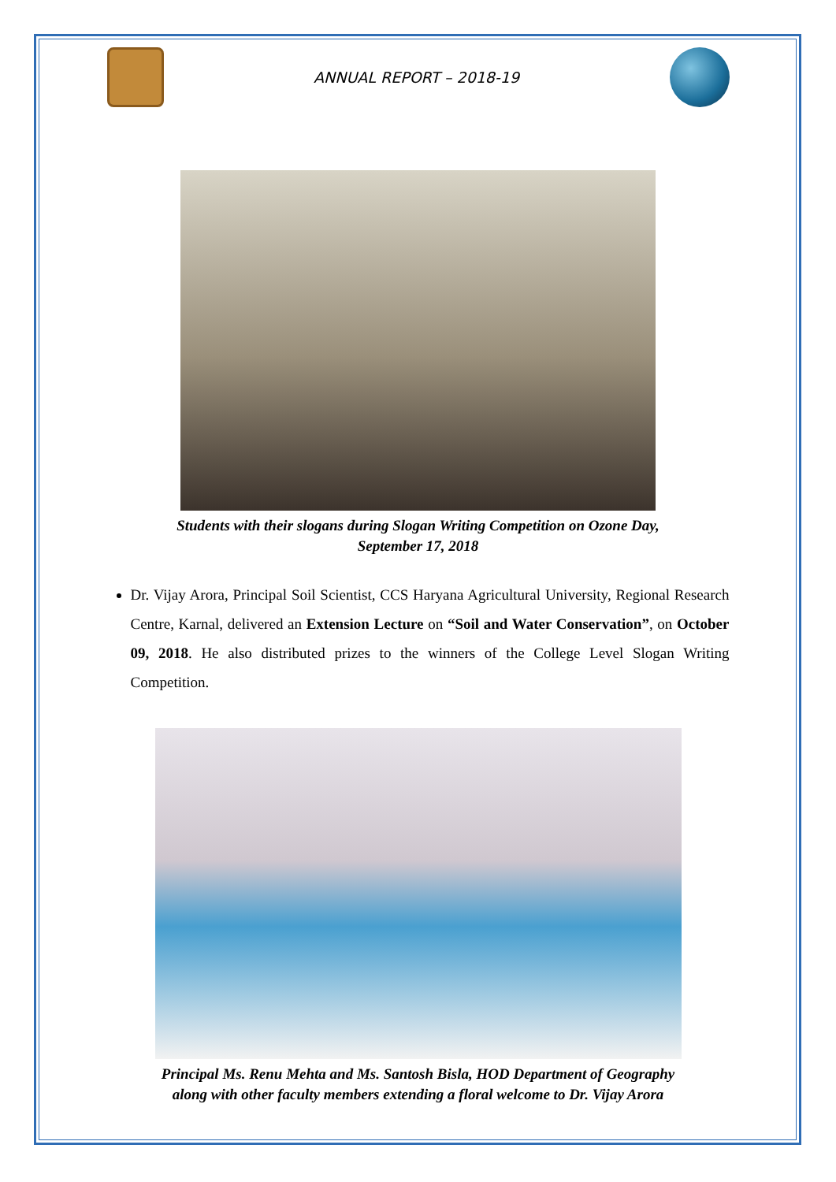ANNUAL REPORT – 2018-19
Students with their slogans during Slogan Writing Competition on Ozone Day,
September 17, 2018
Dr. Vijay Arora, Principal Soil Scientist, CCS Haryana Agricultural University, Regional Research Centre, Karnal, delivered an Extension Lecture on “Soil and Water Conservation”, on October 09, 2018. He also distributed prizes to the winners of the College Level Slogan Writing Competition.
Principal Ms. Renu Mehta and Ms. Santosh Bisla, HOD Department of Geography
along with other faculty members extending a floral welcome to Dr. Vijay Arora